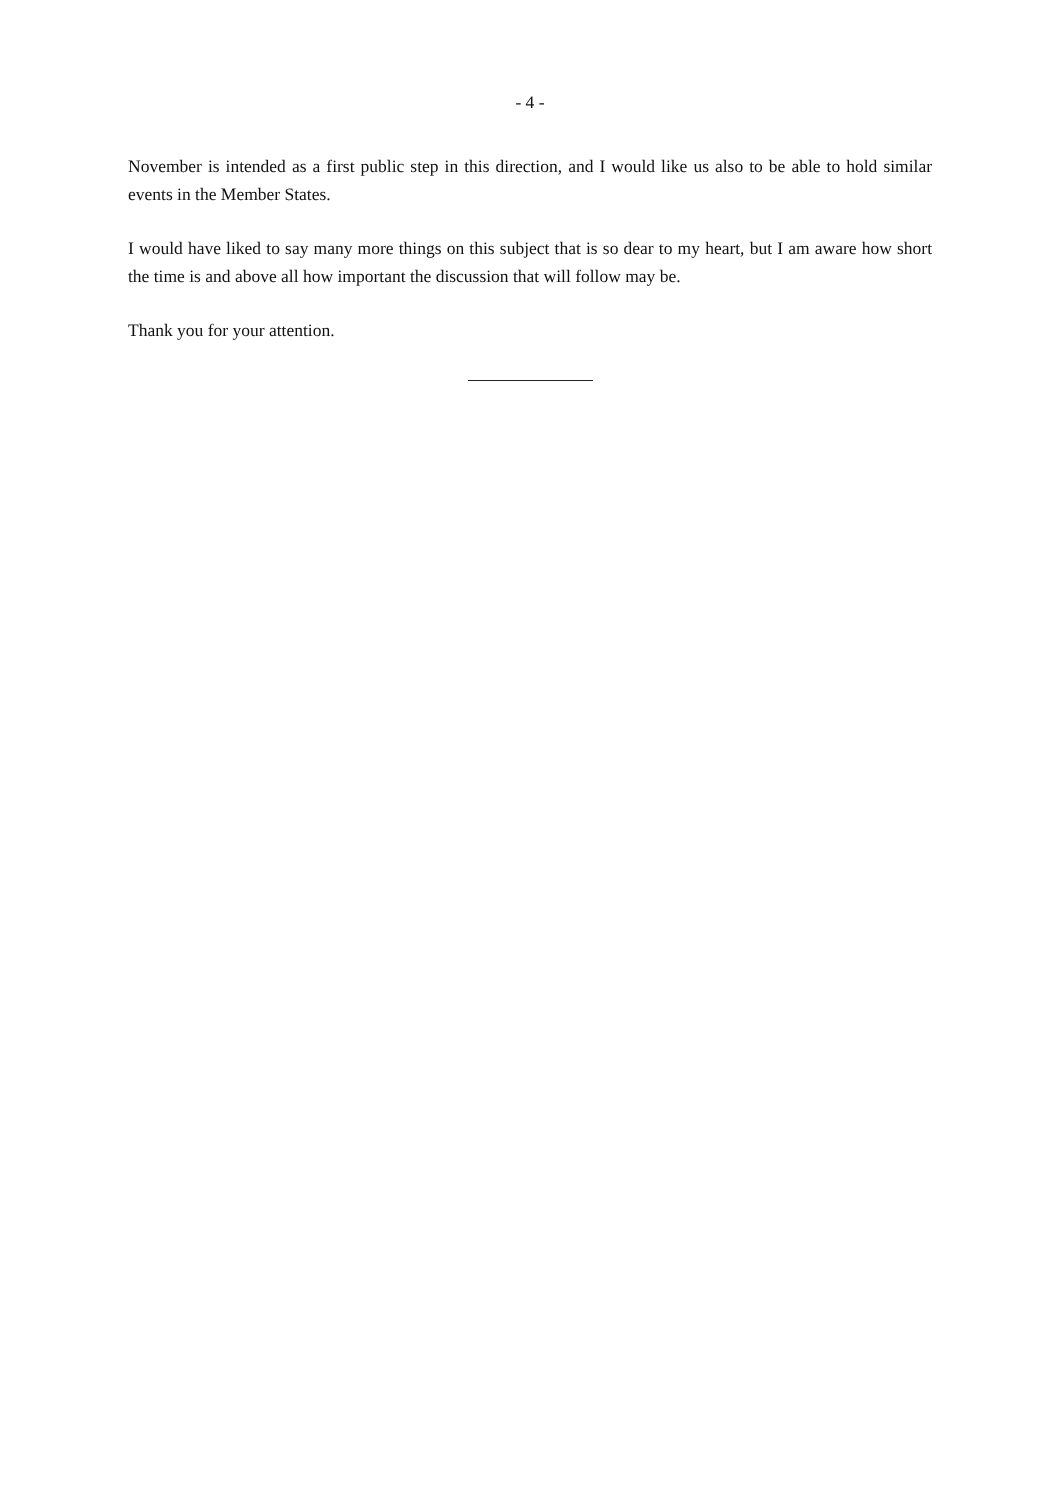- 4 -
November is intended as a first public step in this direction, and I would like us also to be able to hold similar events in the Member States.
I would have liked to say many more things on this subject that is so dear to my heart, but I am aware how short the time is and above all how important the discussion that will follow may be.
Thank you for your attention.